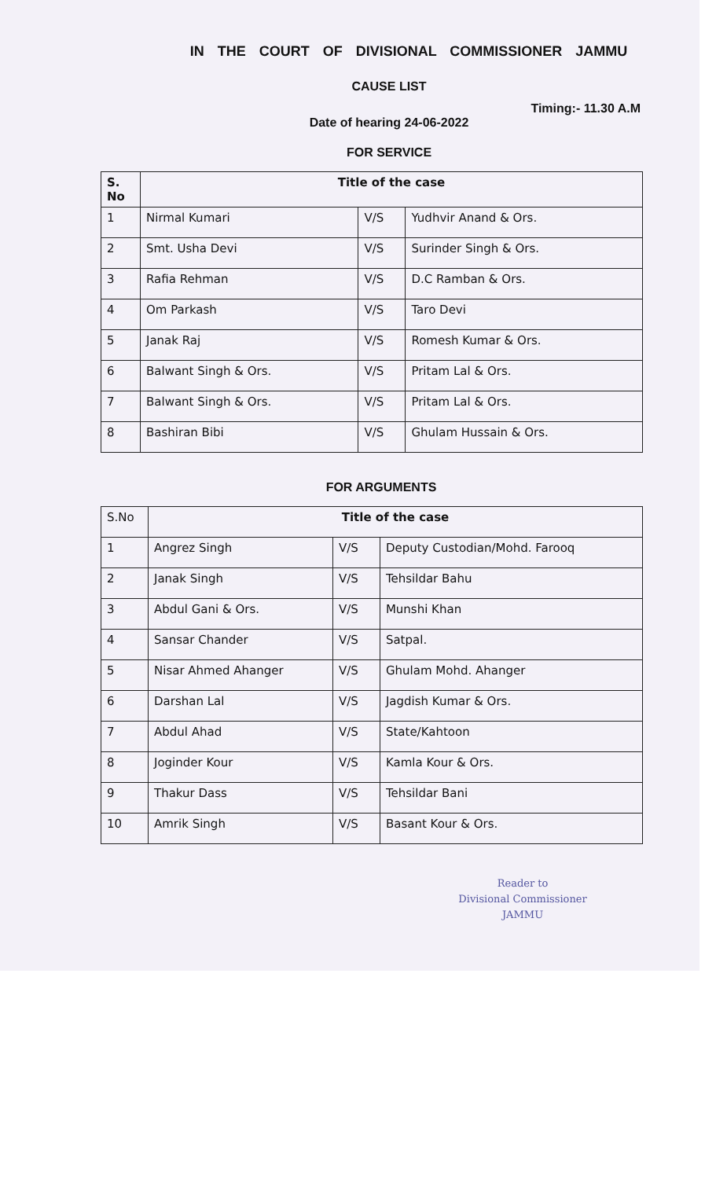IN THE COURT OF DIVISIONAL COMMISSIONER JAMMU
CAUSE LIST
Timing:- 11.30 A.M
Date of hearing 24-06-2022
FOR SERVICE
| S. No | Title of the case | | |
| --- | --- | --- | --- |
| 1 | Nirmal Kumari | V/S | Yudhvir Anand & Ors. |
| 2 | Smt. Usha Devi | V/S | Surinder Singh & Ors. |
| 3 | Rafia Rehman | V/S | D.C Ramban & Ors. |
| 4 | Om Parkash | V/S | Taro Devi |
| 5 | Janak Raj | V/S | Romesh Kumar & Ors. |
| 6 | Balwant Singh & Ors. | V/S | Pritam Lal & Ors. |
| 7 | Balwant Singh & Ors. | V/S | Pritam Lal & Ors. |
| 8 | Bashiran Bibi | V/S | Ghulam Hussain & Ors. |
FOR ARGUMENTS
| S.No | Title of the case | | |
| --- | --- | --- | --- |
| 1 | Angrez Singh | V/S | Deputy Custodian/Mohd. Farooq |
| 2 | Janak Singh | V/S | Tehsildar Bahu |
| 3 | Abdul Gani & Ors. | V/S | Munshi Khan |
| 4 | Sansar Chander | V/S | Satpal. |
| 5 | Nisar Ahmed Ahanger | V/S | Ghulam Mohd. Ahanger |
| 6 | Darshan Lal | V/S | Jagdish Kumar & Ors. |
| 7 | Abdul Ahad | V/S | State/Kahtoon |
| 8 | Joginder Kour | V/S | Kamla Kour & Ors. |
| 9 | Thakur Dass | V/S | Tehsildar Bani |
| 10 | Amrik Singh | V/S | Basant Kour & Ors. |
Reader to
Divisional Commissioner
JAMMU